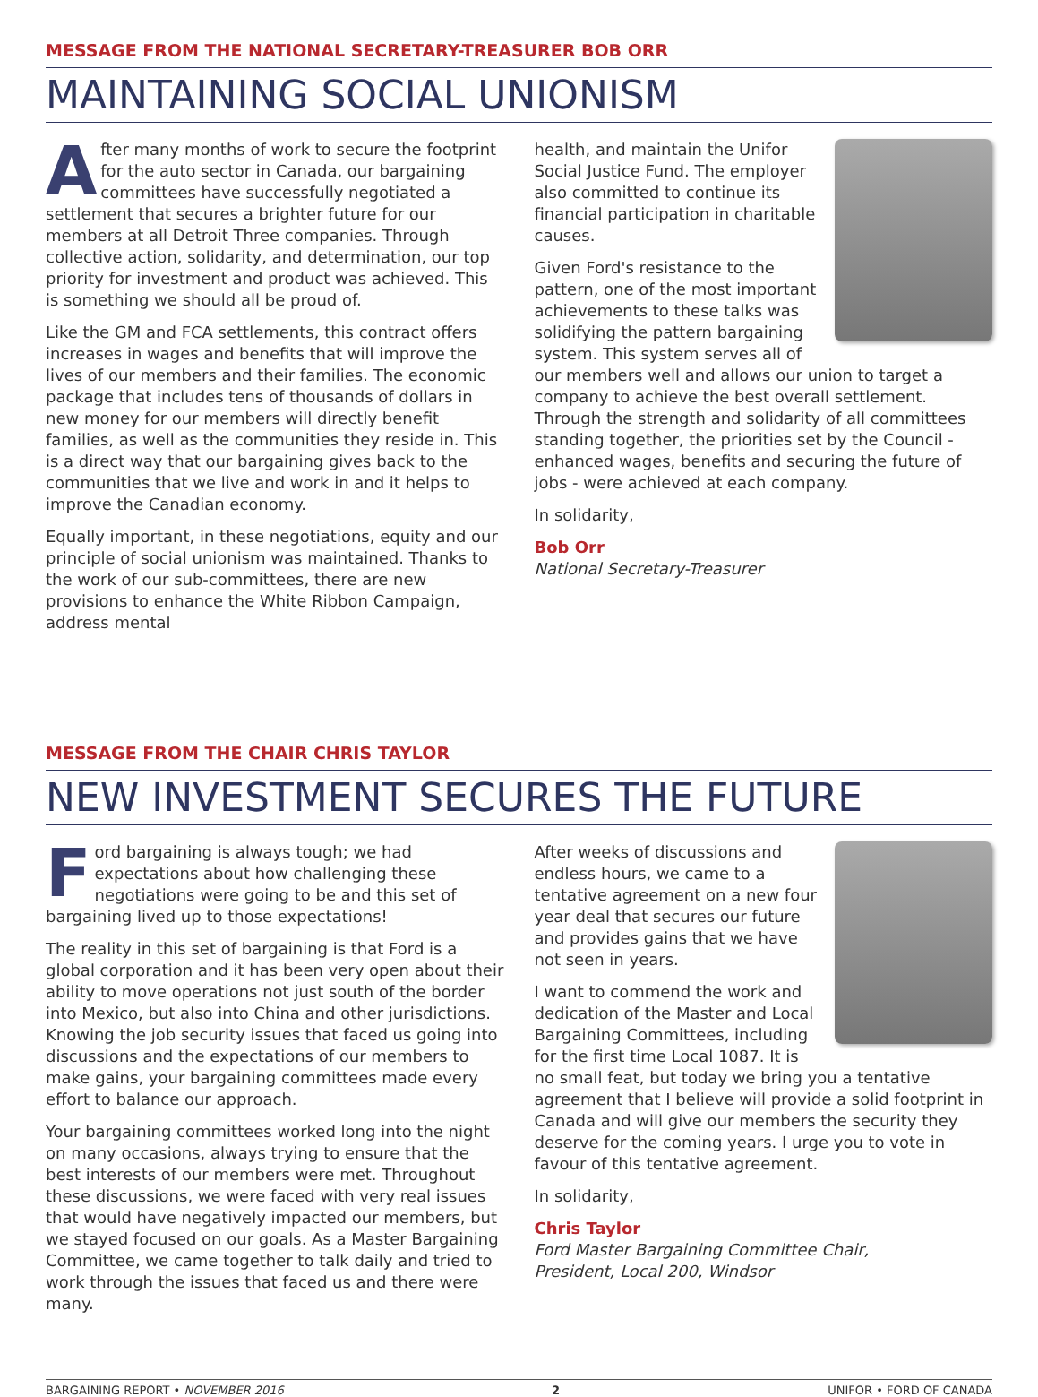MESSAGE FROM THE NATIONAL SECRETARY-TREASURER BOB ORR
MAINTAINING SOCIAL UNIONISM
After many months of work to secure the footprint for the auto sector in Canada, our bargaining committees have successfully negotiated a settlement that secures a brighter future for our members at all Detroit Three companies. Through collective action, solidarity, and determination, our top priority for investment and product was achieved. This is something we should all be proud of.
Like the GM and FCA settlements, this contract offers increases in wages and benefits that will improve the lives of our members and their families. The economic package that includes tens of thousands of dollars in new money for our members will directly benefit families, as well as the communities they reside in. This is a direct way that our bargaining gives back to the communities that we live and work in and it helps to improve the Canadian economy.
Equally important, in these negotiations, equity and our principle of social unionism was maintained. Thanks to the work of our sub-committees, there are new provisions to enhance the White Ribbon Campaign, address mental
health, and maintain the Unifor Social Justice Fund. The employer also committed to continue its financial participation in charitable causes.
Given Ford's resistance to the pattern, one of the most important achievements to these talks was solidifying the pattern bargaining system. This system serves all of our members well and allows our union to target a company to achieve the best overall settlement. Through the strength and solidarity of all committees standing together, the priorities set by the Council - enhanced wages, benefits and securing the future of jobs - were achieved at each company.
In solidarity,
Bob Orr
National Secretary-Treasurer
MESSAGE FROM THE CHAIR CHRIS TAYLOR
NEW INVESTMENT SECURES THE FUTURE
Ford bargaining is always tough; we had expectations about how challenging these negotiations were going to be and this set of bargaining lived up to those expectations!
The reality in this set of bargaining is that Ford is a global corporation and it has been very open about their ability to move operations not just south of the border into Mexico, but also into China and other jurisdictions. Knowing the job security issues that faced us going into discussions and the expectations of our members to make gains, your bargaining committees made every effort to balance our approach.
Your bargaining committees worked long into the night on many occasions, always trying to ensure that the best interests of our members were met. Throughout these discussions, we were faced with very real issues that would have negatively impacted our members, but we stayed focused on our goals. As a Master Bargaining Committee, we came together to talk daily and tried to work through the issues that faced us and there were many.
After weeks of discussions and endless hours, we came to a tentative agreement on a new four year deal that secures our future and provides gains that we have not seen in years.
I want to commend the work and dedication of the Master and Local Bargaining Committees, including for the first time Local 1087. It is no small feat, but today we bring you a tentative agreement that I believe will provide a solid footprint in Canada and will give our members the security they deserve for the coming years. I urge you to vote in favour of this tentative agreement.
In solidarity,
Chris Taylor
Ford Master Bargaining Committee Chair,
President, Local 200, Windsor
BARGAINING REPORT • NOVEMBER 2016 2 UNIFOR • FORD OF CANADA